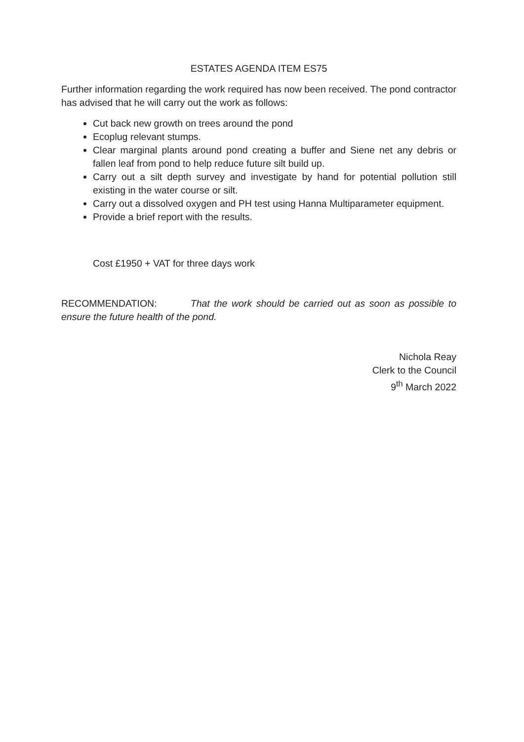ESTATES AGENDA ITEM ES75
Further information regarding the work required has now been received. The pond contractor has advised that he will carry out the work as follows:
Cut back new growth on trees around the pond
Ecoplug relevant stumps.
Clear marginal plants around pond creating a buffer and Siene net any debris or fallen leaf from pond to help reduce future silt build up.
Carry out a silt depth survey and investigate by hand for potential pollution still existing in the water course or silt.
Carry out a dissolved oxygen and PH test using Hanna Multiparameter equipment.
Provide a brief report with the results.
Cost £1950 + VAT for three days work
RECOMMENDATION: That the work should be carried out as soon as possible to ensure the future health of the pond.
Nichola Reay
Clerk to the Council
9<sup>th</sup> March 2022